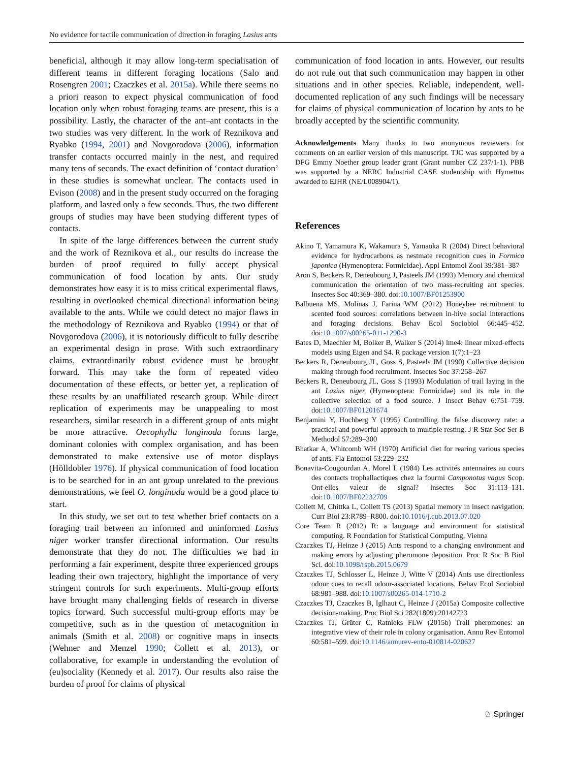No evidence for tactile communication of direction in foraging Lasius ants
beneficial, although it may allow long-term specialisation of different teams in different foraging locations (Salo and Rosengren 2001; Czaczkes et al. 2015a). While there seems no a priori reason to expect physical communication of food location only when robust foraging teams are present, this is a possibility. Lastly, the character of the ant–ant contacts in the two studies was very different. In the work of Reznikova and Ryabko (1994, 2001) and Novgorodova (2006), information transfer contacts occurred mainly in the nest, and required many tens of seconds. The exact definition of ‘contact duration’ in these studies is somewhat unclear. The contacts used in Evison (2008) and in the present study occurred on the foraging platform, and lasted only a few seconds. Thus, the two different groups of studies may have been studying different types of contacts.
In spite of the large differences between the current study and the work of Reznikova et al., our results do increase the burden of proof required to fully accept physical communication of food location by ants. Our study demonstrates how easy it is to miss critical experimental flaws, resulting in overlooked chemical directional information being available to the ants. While we could detect no major flaws in the methodology of Reznikova and Ryabko (1994) or that of Novgorodova (2006), it is notoriously difficult to fully describe an experimental design in prose. With such extraordinary claims, extraordinarily robust evidence must be brought forward. This may take the form of repeated video documentation of these effects, or better yet, a replication of these results by an unaffiliated research group. While direct replication of experiments may be unappealing to most researchers, similar research in a different group of ants might be more attractive. Oecophylla longinoda forms large, dominant colonies with complex organisation, and has been demonstrated to make extensive use of motor displays (Hölldobler 1976). If physical communication of food location is to be searched for in an ant group unrelated to the previous demonstrations, we feel O. longinoda would be a good place to start.
In this study, we set out to test whether brief contacts on a foraging trail between an informed and uninformed Lasius niger worker transfer directional information. Our results demonstrate that they do not. The difficulties we had in performing a fair experiment, despite three experienced groups leading their own trajectory, highlight the importance of very stringent controls for such experiments. Multi-group efforts have brought many challenging fields of research in diverse topics forward. Such successful multi-group efforts may be competitive, such as in the question of metacognition in animals (Smith et al. 2008) or cognitive maps in insects (Wehner and Menzel 1990; Collett et al. 2013), or collaborative, for example in understanding the evolution of (eu)sociality (Kennedy et al. 2017). Our results also raise the burden of proof for claims of physical
communication of food location in ants. However, our results do not rule out that such communication may happen in other situations and in other species. Reliable, independent, well-documented replication of any such findings will be necessary for claims of physical communication of location by ants to be broadly accepted by the scientific community.
Acknowledgements Many thanks to two anonymous reviewers for comments on an earlier version of this manuscript. TJC was supported by a DFG Emmy Noether group leader grant (Grant number CZ 237/1-1). PBB was supported by a NERC Industrial CASE studentship with Hymettus awarded to EJHR (NE/L008904/1).
References
Akino T, Yamamura K, Wakamura S, Yamaoka R (2004) Direct behavioral evidence for hydrocarbons as nestmate recognition cues in Formica japonica (Hymenoptera: Formicidae). Appl Entomol Zool 39:381–387
Aron S, Beckers R, Deneubourg J, Pasteels JM (1993) Memory and chemical communication the orientation of two mass-recruiting ant species. Insectes Soc 40:369–380. doi:10.1007/BF01253900
Balbuena MS, Molinas J, Farina WM (2012) Honeybee recruitment to scented food sources: correlations between in-hive social interactions and foraging decisions. Behav Ecol Sociobiol 66:445–452. doi:10.1007/s00265-011-1290-3
Bates D, Maechler M, Bolker B, Walker S (2014) lme4: linear mixed-effects models using Eigen and S4. R package version 1(7):1–23
Beckers R, Deneubourg JL, Goss S, Pasteels JM (1990) Collective decision making through food recruitment. Insectes Soc 37:258–267
Beckers R, Deneubourg JL, Goss S (1993) Modulation of trail laying in the ant Lasius niger (Hymenoptera: Formicidae) and its role in the collective selection of a food source. J Insect Behav 6:751–759. doi:10.1007/BF01201674
Benjamini Y, Hochberg Y (1995) Controlling the false discovery rate: a practical and powerful approach to multiple resting. J R Stat Soc Ser B Methodol 57:289–300
Bhatkar A, Whitcomb WH (1970) Artificial diet for rearing various species of ants. Fla Entomol 53:229–232
Bonavita-Cougourdan A, Morel L (1984) Les activités antennaires au cours des contacts trophallactiques chez la fourmi Camponotus vagus Scop. Ont-elles valeur de signal? Insectes Soc 31:113–131. doi:10.1007/BF02232709
Collett M, Chittka L, Collett TS (2013) Spatial memory in insect navigation. Curr Biol 23:R789–R800. doi:10.1016/j.cub.2013.07.020
Core Team R (2012) R: a language and environment for statistical computing. R Foundation for Statistical Computing, Vienna
Czaczkes TJ, Heinze J (2015) Ants respond to a changing environment and making errors by adjusting pheromone deposition. Proc R Soc B Biol Sci. doi:10.1098/rspb.2015.0679
Czaczkes TJ, Schlosser L, Heinze J, Witte V (2014) Ants use directionless odour cues to recall odour-associated locations. Behav Ecol Sociobiol 68:981–988. doi:10.1007/s00265-014-1710-2
Czaczkes TJ, Czaczkes B, Iglhaut C, Heinze J (2015a) Composite collective decision-making. Proc Biol Sci 282(1809):20142723
Czaczkes TJ, Grüter C, Ratnieks FLW (2015b) Trail pheromones: an integrative view of their role in colony organisation. Annu Rev Entomol 60:581–599. doi:10.1146/annurev-ento-010814-020627
♘ Springer